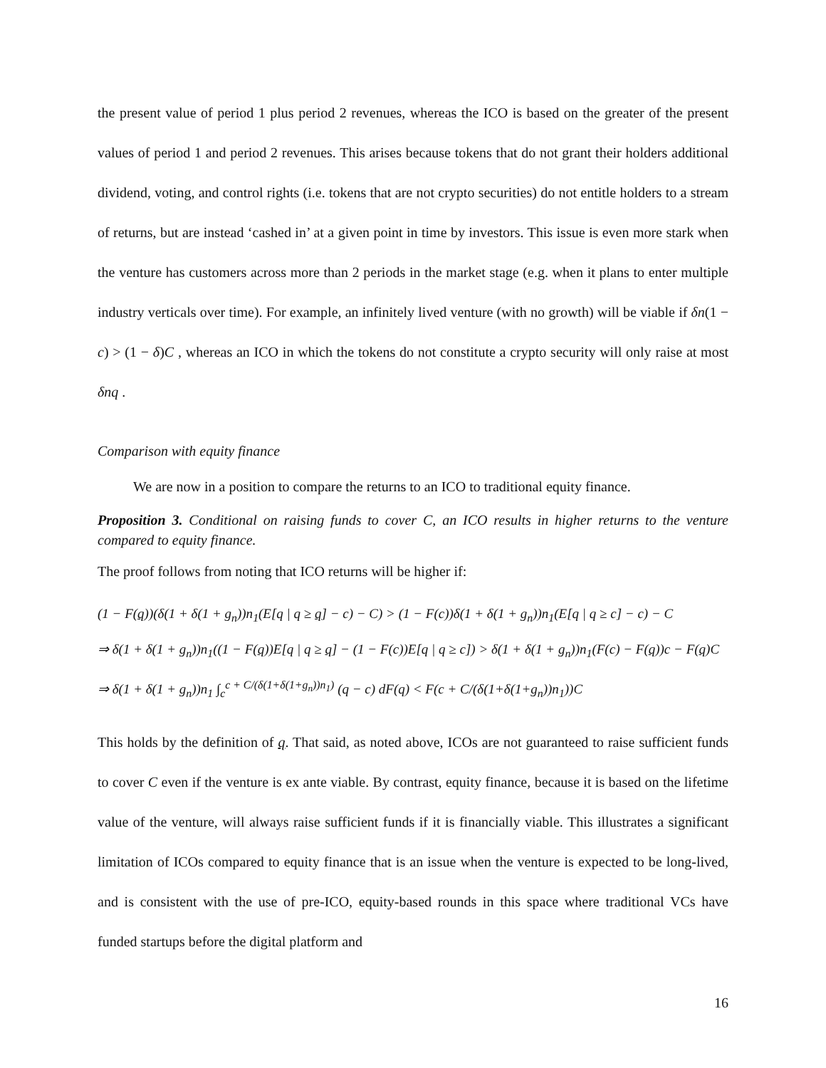the present value of period 1 plus period 2 revenues, whereas the ICO is based on the greater of the present values of period 1 and period 2 revenues. This arises because tokens that do not grant their holders additional dividend, voting, and control rights (i.e. tokens that are not crypto securities) do not entitle holders to a stream of returns, but are instead ‘cashed in’ at a given point in time by investors. This issue is even more stark when the venture has customers across more than 2 periods in the market stage (e.g. when it plans to enter multiple industry verticals over time). For example, an infinitely lived venture (with no growth) will be viable if δn(1 − c) > (1 − δ)C , whereas an ICO in which the tokens do not constitute a crypto security will only raise at most δnq .
Comparison with equity finance
We are now in a position to compare the returns to an ICO to traditional equity finance.
Proposition 3. Conditional on raising funds to cover C, an ICO results in higher returns to the venture compared to equity finance.
The proof follows from noting that ICO returns will be higher if:
(1 − F(q))(δ(1 + δ(1 + g<sub>n</sub>))n<sub>1</sub>(E[q | q ≥ q] − c) − C) > (1 − F(c))δ(1 + δ(1 + g<sub>n</sub>))n<sub>1</sub>(E[q | q ≥ c] − c) − C
⇒ δ(1 + δ(1 + g<sub>n</sub>))n<sub>1</sub>((1 − F(q))E[q | q ≥ q] − (1 − F(c))E[q | q ≥ c]) > δ(1 + δ(1 + g<sub>n</sub>))n<sub>1</sub>(F(c) − F(q))c − F(q)C
⇒ δ(1 + δ(1 + g<sub>n</sub>))n<sub>1</sub> ∫<sub>c</sub><sup>c + C/(δ(1+δ(1+g<sub>n</sub>))n<sub>1</sub>)</sup> (q − c) dF(q) < F(c + C/(δ(1+δ(1+g<sub>n</sub>))n<sub>1</sub>))C
This holds by the definition of q. That said, as noted above, ICOs are not guaranteed to raise sufficient funds to cover C even if the venture is ex ante viable. By contrast, equity finance, because it is based on the lifetime value of the venture, will always raise sufficient funds if it is financially viable. This illustrates a significant limitation of ICOs compared to equity finance that is an issue when the venture is expected to be long-lived, and is consistent with the use of pre-ICO, equity-based rounds in this space where traditional VCs have funded startups before the digital platform and
16